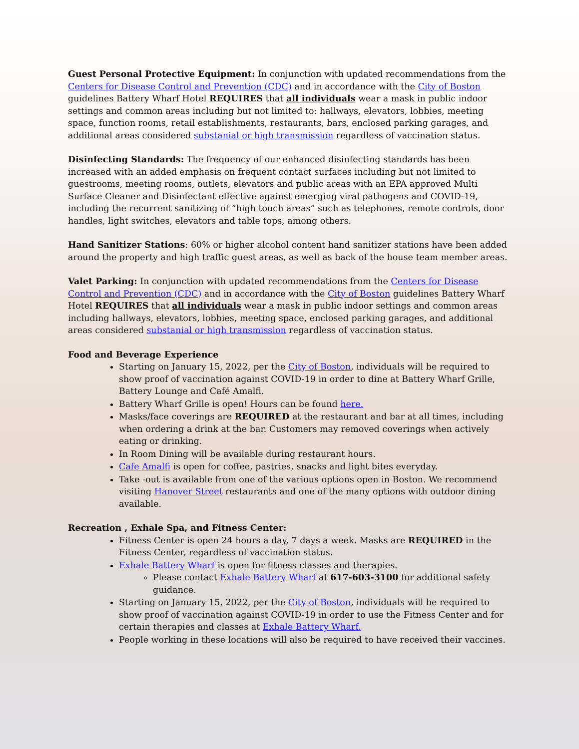Guest Personal Protective Equipment: In conjunction with updated recommendations from the Centers for Disease Control and Prevention (CDC) and in accordance with the City of Boston guidelines Battery Wharf Hotel REQUIRES that all individuals wear a mask in public indoor settings and common areas including but not limited to: hallways, elevators, lobbies, meeting space, function rooms, retail establishments, restaurants, bars, enclosed parking garages, and additional areas considered substanial or high transmission regardless of vaccination status.
Disinfecting Standards: The frequency of our enhanced disinfecting standards has been increased with an added emphasis on frequent contact surfaces including but not limited to guestrooms, meeting rooms, outlets, elevators and public areas with an EPA approved Multi Surface Cleaner and Disinfectant effective against emerging viral pathogens and COVID-19, including the recurrent sanitizing of “high touch areas” such as telephones, remote controls, door handles, light switches, elevators and table tops, among others.
Hand Sanitizer Stations: 60% or higher alcohol content hand sanitizer stations have been added around the property and high traffic guest areas, as well as back of the house team member areas.
Valet Parking: In conjunction with updated recommendations from the Centers for Disease Control and Prevention (CDC) and in accordance with the City of Boston guidelines Battery Wharf Hotel REQUIRES that all individuals wear a mask in public indoor settings and common areas including hallways, elevators, lobbies, meeting space, enclosed parking garages, and additional areas considered substanial or high transmission regardless of vaccination status.
Food and Beverage Experience
Starting on January 15, 2022, per the City of Boston, individuals will be required to show proof of vaccination against COVID-19 in order to dine at Battery Wharf Grille, Battery Lounge and Café Amalfi.
Battery Wharf Grille is open! Hours can be found here.
Masks/face coverings are REQUIRED at the restaurant and bar at all times, including when ordering a drink at the bar. Customers may removed coverings when actively eating or drinking.
In Room Dining will be available during restaurant hours.
Cafe Amalfi is open for coffee, pastries, snacks and light bites everyday.
Take -out is available from one of the various options open in Boston. We recommend visiting Hanover Street restaurants and one of the many options with outdoor dining available.
Recreation , Exhale Spa, and Fitness Center:
Fitness Center is open 24 hours a day, 7 days a week. Masks are REQUIRED in the Fitness Center, regardless of vaccination status.
Exhale Battery Wharf is open for fitness classes and therapies.
Please contact Exhale Battery Wharf at 617-603-3100 for additional safety guidance.
Starting on January 15, 2022, per the City of Boston, individuals will be required to show proof of vaccination against COVID-19 in order to use the Fitness Center and for certain therapies and classes at Exhale Battery Wharf.
People working in these locations will also be required to have received their vaccines.